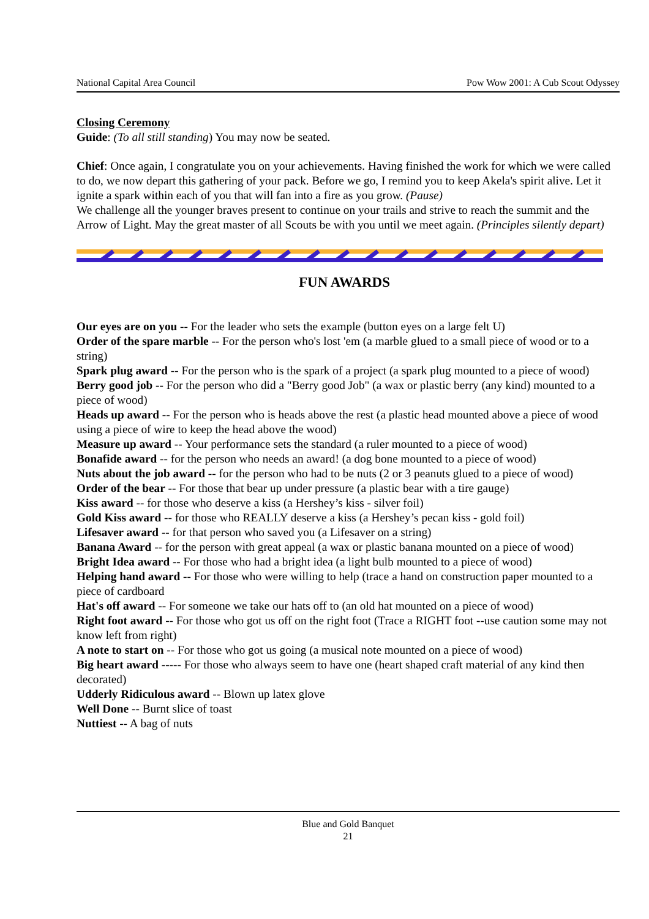National Capital Area Council Pow Wow 2001: A Cub Scout Odyssey
Closing Ceremony
Guide: (To all still standing) You may now be seated.
Chief: Once again, I congratulate you on your achievements. Having finished the work for which we were called to do, we now depart this gathering of your pack. Before we go, I remind you to keep Akela's spirit alive. Let it ignite a spark within each of you that will fan into a fire as you grow. (Pause)
We challenge all the younger braves present to continue on your trails and strive to reach the summit and the Arrow of Light. May the great master of all Scouts be with you until we meet again. (Principles silently depart)
FUN AWARDS
Our eyes are on you -- For the leader who sets the example (button eyes on a large felt U)
Order of the spare marble -- For the person who's lost 'em (a marble glued to a small piece of wood or to a string)
Spark plug award -- For the person who is the spark of a project (a spark plug mounted to a piece of wood)
Berry good job -- For the person who did a "Berry good Job" (a wax or plastic berry (any kind) mounted to a piece of wood)
Heads up award -- For the person who is heads above the rest (a plastic head mounted above a piece of wood using a piece of wire to keep the head above the wood)
Measure up award -- Your performance sets the standard (a ruler mounted to a piece of wood)
Bonafide award -- for the person who needs an award! (a dog bone mounted to a piece of wood)
Nuts about the job award -- for the person who had to be nuts (2 or 3 peanuts glued to a piece of wood)
Order of the bear -- For those that bear up under pressure (a plastic bear with a tire gauge)
Kiss award -- for those who deserve a kiss (a Hershey’s kiss - silver foil)
Gold Kiss award -- for those who REALLY deserve a kiss (a Hershey’s pecan kiss - gold foil)
Lifesaver award -- for that person who saved you (a Lifesaver on a string)
Banana Award -- for the person with great appeal (a wax or plastic banana mounted on a piece of wood)
Bright Idea award -- For those who had a bright idea (a light bulb mounted to a piece of wood)
Helping hand award -- For those who were willing to help (trace a hand on construction paper mounted to a piece of cardboard
Hat's off award -- For someone we take our hats off to (an old hat mounted on a piece of wood)
Right foot award -- For those who got us off on the right foot (Trace a RIGHT foot --use caution some may not know left from right)
A note to start on -- For those who got us going (a musical note mounted on a piece of wood)
Big heart award ----- For those who always seem to have one (heart shaped craft material of any kind then decorated)
Udderly Ridiculous award -- Blown up latex glove
Well Done -- Burnt slice of toast
Nuttiest -- A bag of nuts
Blue and Gold Banquet
21